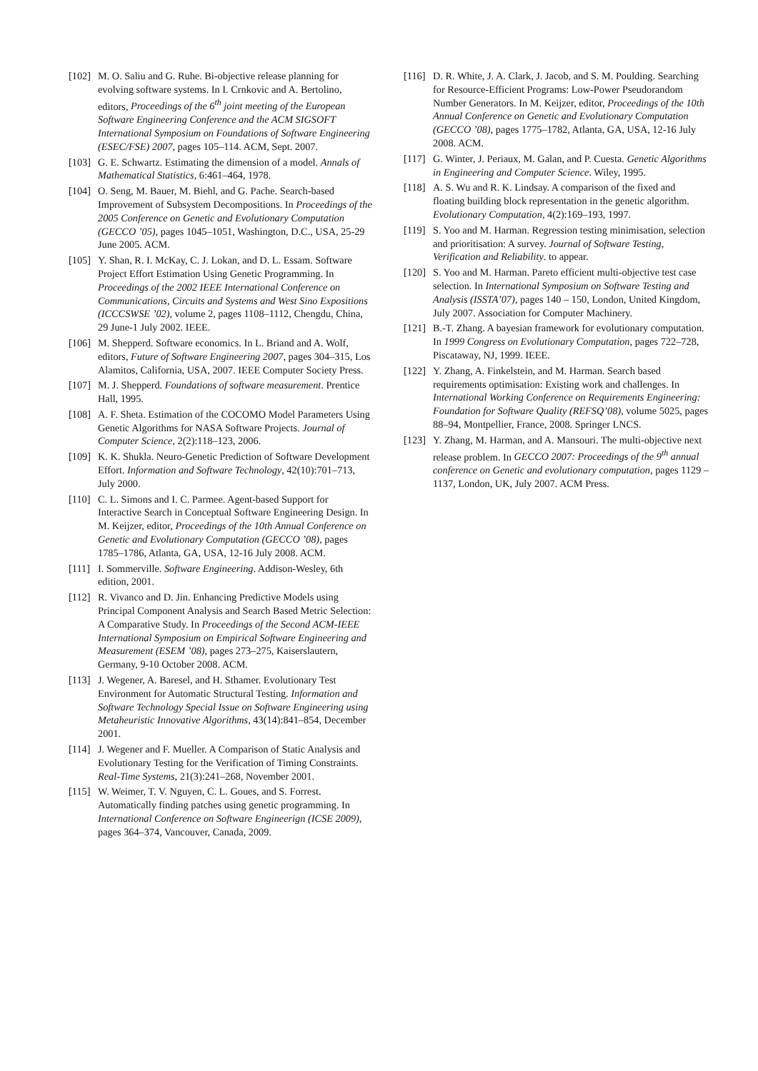[102]
M. O. Saliu and G. Ruhe. Bi-objective release planning for evolving software systems. In I. Crnkovic and A. Bertolino, editors, Proceedings of the 6<sup>th</sup> joint meeting of the European Software Engineering Conference and the ACM SIGSOFT International Symposium on Foundations of Software Engineering (ESEC/FSE) 2007, pages 105–114. ACM, Sept. 2007.
[103]
G. E. Schwartz. Estimating the dimension of a model. Annals of Mathematical Statistics, 6:461–464, 1978.
[104]
O. Seng, M. Bauer, M. Biehl, and G. Pache. Search-based Improvement of Subsystem Decompositions. In Proceedings of the 2005 Conference on Genetic and Evolutionary Computation (GECCO ’05), pages 1045–1051, Washington, D.C., USA, 25-29 June 2005. ACM.
[105]
Y. Shan, R. I. McKay, C. J. Lokan, and D. L. Essam. Software Project Effort Estimation Using Genetic Programming. In Proceedings of the 2002 IEEE International Conference on Communications, Circuits and Systems and West Sino Expositions (ICCCSWSE ’02), volume 2, pages 1108–1112, Chengdu, China, 29 June-1 July 2002. IEEE.
[106]
M. Shepperd. Software economics. In L. Briand and A. Wolf, editors, Future of Software Engineering 2007, pages 304–315, Los Alamitos, California, USA, 2007. IEEE Computer Society Press.
[107]
M. J. Shepperd. Foundations of software measurement. Prentice Hall, 1995.
[108]
A. F. Sheta. Estimation of the COCOMO Model Parameters Using Genetic Algorithms for NASA Software Projects. Journal of Computer Science, 2(2):118–123, 2006.
[109]
K. K. Shukla. Neuro-Genetic Prediction of Software Development Effort. Information and Software Technology, 42(10):701–713, July 2000.
[110]
C. L. Simons and I. C. Parmee. Agent-based Support for Interactive Search in Conceptual Software Engineering Design. In M. Keijzer, editor, Proceedings of the 10th Annual Conference on Genetic and Evolutionary Computation (GECCO ’08), pages 1785–1786, Atlanta, GA, USA, 12-16 July 2008. ACM.
[111]
I. Sommerville. Software Engineering. Addison-Wesley, 6th edition, 2001.
[112]
R. Vivanco and D. Jin. Enhancing Predictive Models using Principal Component Analysis and Search Based Metric Selection: A Comparative Study. In Proceedings of the Second ACM-IEEE International Symposium on Empirical Software Engineering and Measurement (ESEM ’08), pages 273–275, Kaiserslautern, Germany, 9-10 October 2008. ACM.
[113]
J. Wegener, A. Baresel, and H. Sthamer. Evolutionary Test Environment for Automatic Structural Testing. Information and Software Technology Special Issue on Software Engineering using Metaheuristic Innovative Algorithms, 43(14):841–854, December 2001.
[114]
J. Wegener and F. Mueller. A Comparison of Static Analysis and Evolutionary Testing for the Verification of Timing Constraints. Real-Time Systems, 21(3):241–268, November 2001.
[115]
W. Weimer, T. V. Nguyen, C. L. Goues, and S. Forrest. Automatically finding patches using genetic programming. In International Conference on Software Engineerign (ICSE 2009), pages 364–374, Vancouver, Canada, 2009.
[116]
D. R. White, J. A. Clark, J. Jacob, and S. M. Poulding. Searching for Resource-Efficient Programs: Low-Power Pseudorandom Number Generators. In M. Keijzer, editor, Proceedings of the 10th Annual Conference on Genetic and Evolutionary Computation (GECCO ’08), pages 1775–1782, Atlanta, GA, USA, 12-16 July 2008. ACM.
[117]
G. Winter, J. Periaux, M. Galan, and P. Cuesta. Genetic Algorithms in Engineering and Computer Science. Wiley, 1995.
[118]
A. S. Wu and R. K. Lindsay. A comparison of the fixed and floating building block representation in the genetic algorithm. Evolutionary Computation, 4(2):169–193, 1997.
[119]
S. Yoo and M. Harman. Regression testing minimisation, selection and prioritisation: A survey. Journal of Software Testing, Verification and Reliability. to appear.
[120]
S. Yoo and M. Harman. Pareto efficient multi-objective test case selection. In International Symposium on Software Testing and Analysis (ISSTA’07), pages 140 – 150, London, United Kingdom, July 2007. Association for Computer Machinery.
[121]
B.-T. Zhang. A bayesian framework for evolutionary computation. In 1999 Congress on Evolutionary Computation, pages 722–728, Piscataway, NJ, 1999. IEEE.
[122]
Y. Zhang, A. Finkelstein, and M. Harman. Search based requirements optimisation: Existing work and challenges. In International Working Conference on Requirements Engineering: Foundation for Software Quality (REFSQ’08), volume 5025, pages 88–94, Montpellier, France, 2008. Springer LNCS.
[123]
Y. Zhang, M. Harman, and A. Mansouri. The multi-objective next release problem. In GECCO 2007: Proceedings of the 9<sup>th</sup> annual conference on Genetic and evolutionary computation, pages 1129 – 1137, London, UK, July 2007. ACM Press.